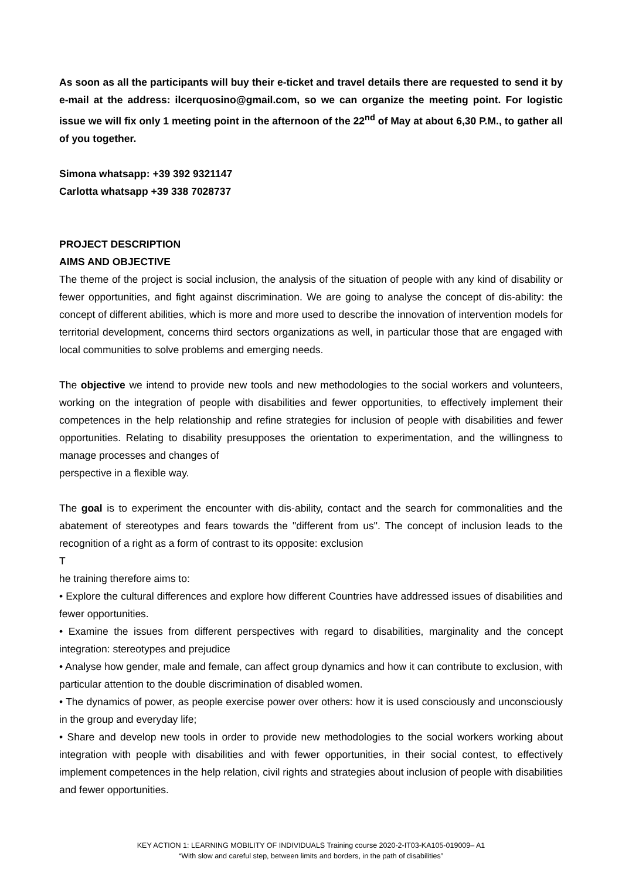As soon as all the participants will buy their e-ticket and travel details there are requested to send it by e-mail at the address: ilcerquosino@gmail.com, so we can organize the meeting point. For logistic issue we will fix only 1 meeting point in the afternoon of the 22<sup>nd</sup> of May at about 6,30 P.M., to gather all of you together.
Simona whatsapp: +39 392 9321147
Carlotta whatsapp +39 338 7028737
PROJECT DESCRIPTION
AIMS AND OBJECTIVE
The theme of the project is social inclusion, the analysis of the situation of people with any kind of disability or fewer opportunities, and fight against discrimination. We are going to analyse the concept of dis-ability: the concept of different abilities, which is more and more used to describe the innovation of intervention models for territorial development, concerns third sectors organizations as well, in particular those that are engaged with local communities to solve problems and emerging needs.
The objective we intend to provide new tools and new methodologies to the social workers and volunteers, working on the integration of people with disabilities and fewer opportunities, to effectively implement their competences in the help relationship and refine strategies for inclusion of people with disabilities and fewer opportunities. Relating to disability presupposes the orientation to experimentation, and the willingness to manage processes and changes of
perspective in a flexible way.
The goal is to experiment the encounter with dis-ability, contact and the search for commonalities and the abatement of stereotypes and fears towards the "different from us". The concept of inclusion leads to the recognition of a right as a form of contrast to its opposite: exclusion
T
he training therefore aims to:
• Explore the cultural differences and explore how different Countries have addressed issues of disabilities and fewer opportunities.
• Examine the issues from different perspectives with regard to disabilities, marginality and the concept integration: stereotypes and prejudice
• Analyse how gender, male and female, can affect group dynamics and how it can contribute to exclusion, with particular attention to the double discrimination of disabled women.
• The dynamics of power, as people exercise power over others: how it is used consciously and unconsciously in the group and everyday life;
• Share and develop new tools in order to provide new methodologies to the social workers working about integration with people with disabilities and with fewer opportunities, in their social contest, to effectively implement competences in the help relation, civil rights and strategies about inclusion of people with disabilities and fewer opportunities.
KEY ACTION 1: LEARNING MOBILITY OF INDIVIDUALS Training course 2020-2-IT03-KA105-019009– A1
“With slow and careful step, between limits and borders, in the path of disabilities”